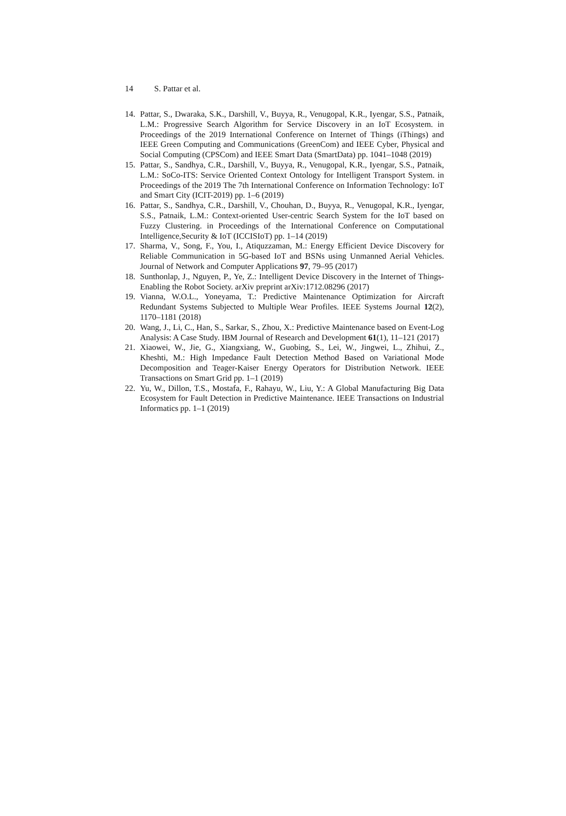14 S. Pattar et al.
14. Pattar, S., Dwaraka, S.K., Darshill, V., Buyya, R., Venugopal, K.R., Iyengar, S.S., Patnaik, L.M.: Progressive Search Algorithm for Service Discovery in an IoT Ecosystem. in Proceedings of the 2019 International Conference on Internet of Things (iThings) and IEEE Green Computing and Communications (GreenCom) and IEEE Cyber, Physical and Social Computing (CPSCom) and IEEE Smart Data (SmartData) pp. 1041–1048 (2019)
15. Pattar, S., Sandhya, C.R., Darshill, V., Buyya, R., Venugopal, K.R., Iyengar, S.S., Patnaik, L.M.: SoCo-ITS: Service Oriented Context Ontology for Intelligent Transport System. in Proceedings of the 2019 The 7th International Conference on Information Technology: IoT and Smart City (ICIT-2019) pp. 1–6 (2019)
16. Pattar, S., Sandhya, C.R., Darshill, V., Chouhan, D., Buyya, R., Venugopal, K.R., Iyengar, S.S., Patnaik, L.M.: Context-oriented User-centric Search System for the IoT based on Fuzzy Clustering. in Proceedings of the International Conference on Computational Intelligence,Security & IoT (ICCISIoT) pp. 1–14 (2019)
17. Sharma, V., Song, F., You, I., Atiquzzaman, M.: Energy Efficient Device Discovery for Reliable Communication in 5G-based IoT and BSNs using Unmanned Aerial Vehicles. Journal of Network and Computer Applications 97, 79–95 (2017)
18. Sunthonlap, J., Nguyen, P., Ye, Z.: Intelligent Device Discovery in the Internet of Things-Enabling the Robot Society. arXiv preprint arXiv:1712.08296 (2017)
19. Vianna, W.O.L., Yoneyama, T.: Predictive Maintenance Optimization for Aircraft Redundant Systems Subjected to Multiple Wear Profiles. IEEE Systems Journal 12(2), 1170–1181 (2018)
20. Wang, J., Li, C., Han, S., Sarkar, S., Zhou, X.: Predictive Maintenance based on Event-Log Analysis: A Case Study. IBM Journal of Research and Development 61(1), 11–121 (2017)
21. Xiaowei, W., Jie, G., Xiangxiang, W., Guobing, S., Lei, W., Jingwei, L., Zhihui, Z., Kheshti, M.: High Impedance Fault Detection Method Based on Variational Mode Decomposition and Teager-Kaiser Energy Operators for Distribution Network. IEEE Transactions on Smart Grid pp. 1–1 (2019)
22. Yu, W., Dillon, T.S., Mostafa, F., Rahayu, W., Liu, Y.: A Global Manufacturing Big Data Ecosystem for Fault Detection in Predictive Maintenance. IEEE Transactions on Industrial Informatics pp. 1–1 (2019)